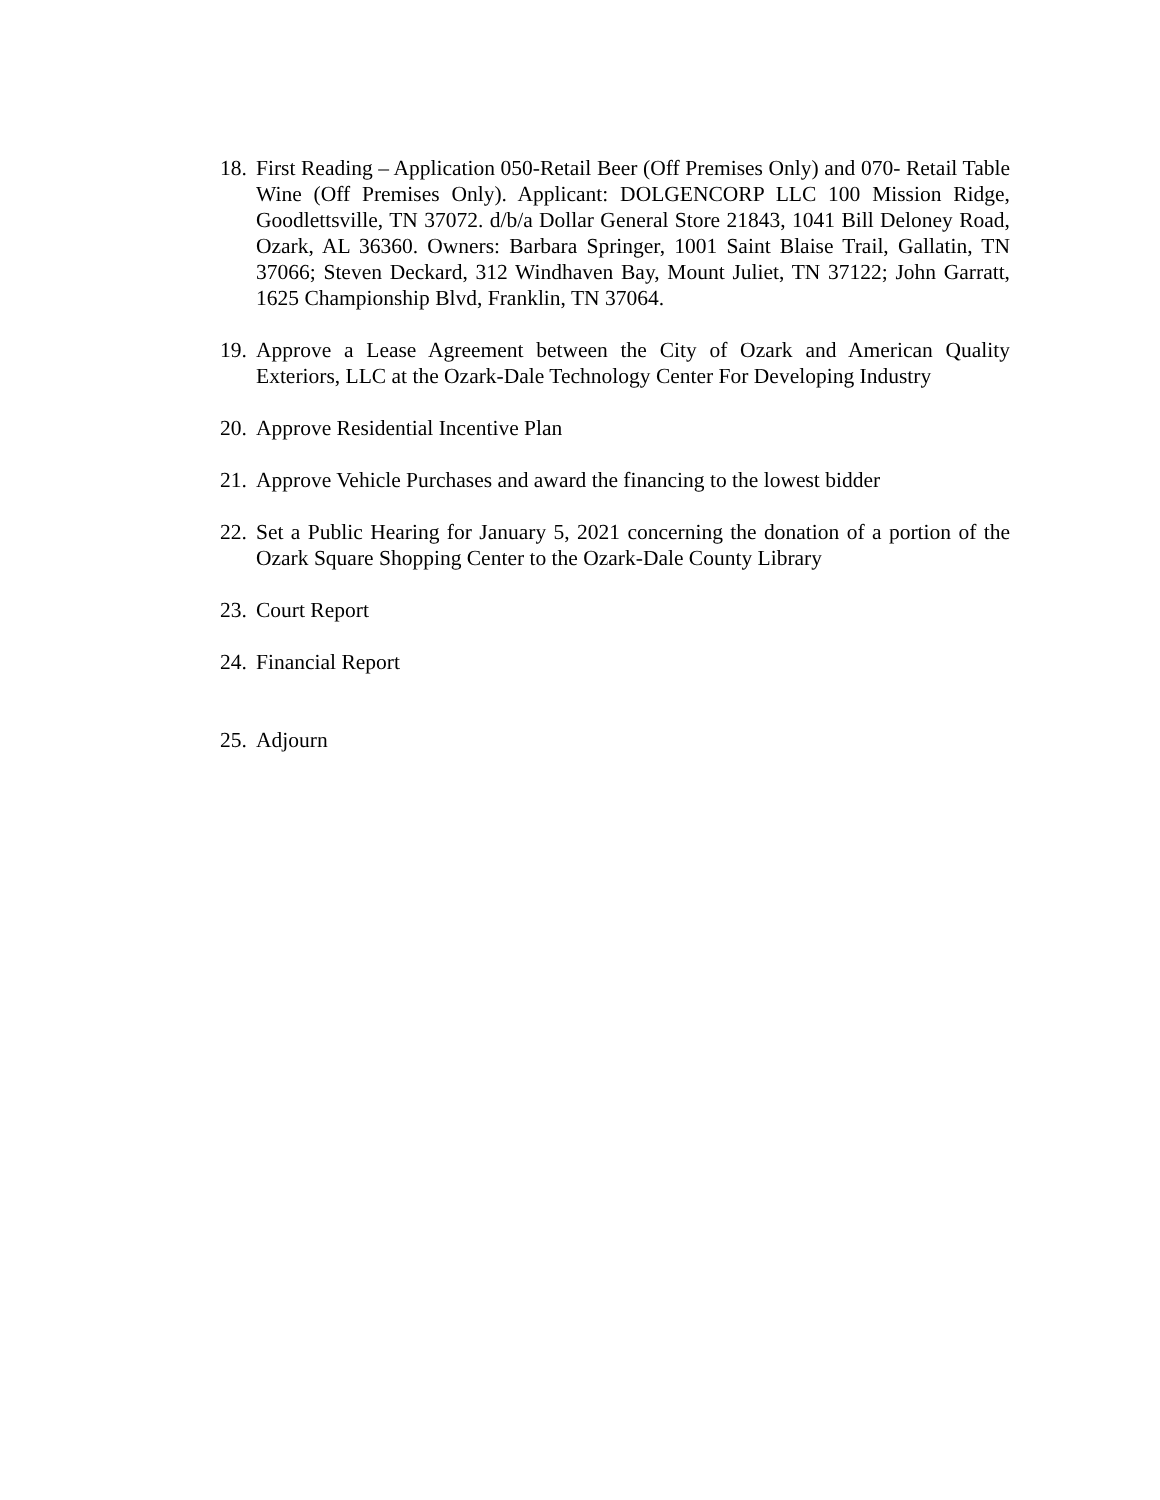18. First Reading – Application 050-Retail Beer (Off Premises Only) and 070- Retail Table Wine (Off Premises Only). Applicant: DOLGENCORP LLC 100 Mission Ridge, Goodlettsville, TN 37072. d/b/a Dollar General Store 21843, 1041 Bill Deloney Road, Ozark, AL 36360. Owners: Barbara Springer, 1001 Saint Blaise Trail, Gallatin, TN 37066; Steven Deckard, 312 Windhaven Bay, Mount Juliet, TN 37122; John Garratt, 1625 Championship Blvd, Franklin, TN 37064.
19. Approve a Lease Agreement between the City of Ozark and American Quality Exteriors, LLC at the Ozark-Dale Technology Center For Developing Industry
20. Approve Residential Incentive Plan
21. Approve Vehicle Purchases and award the financing to the lowest bidder
22. Set a Public Hearing for January 5, 2021 concerning the donation of a portion of the Ozark Square Shopping Center to the Ozark-Dale County Library
23. Court Report
24. Financial Report
25. Adjourn